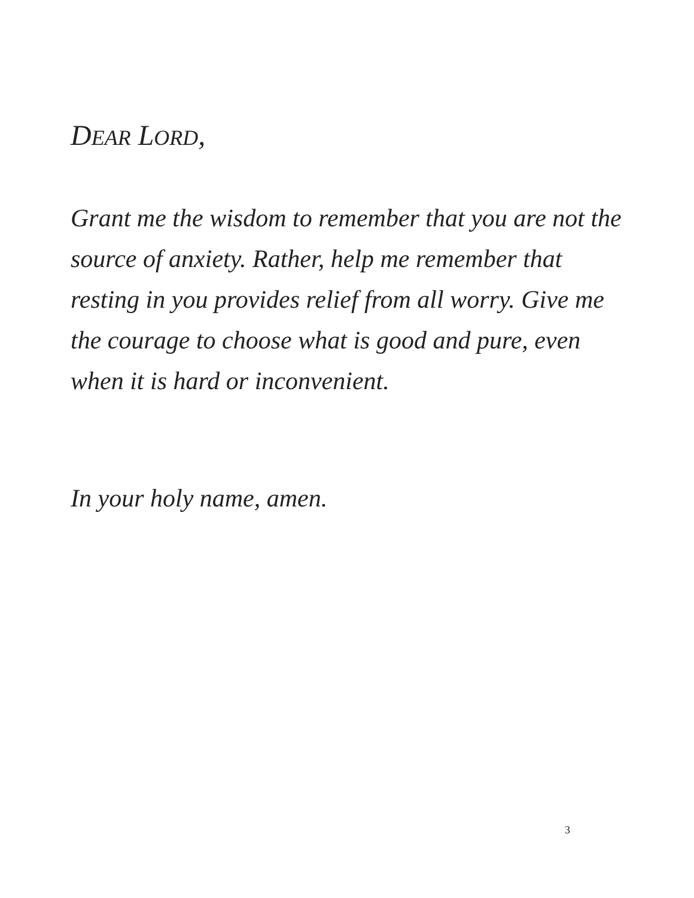DEAR LORD,
Grant me the wisdom to remember that you are not the source of anxiety. Rather, help me remember that resting in you provides relief from all worry. Give me the courage to choose what is good and pure, even when it is hard or inconvenient.
In your holy name, amen.
3